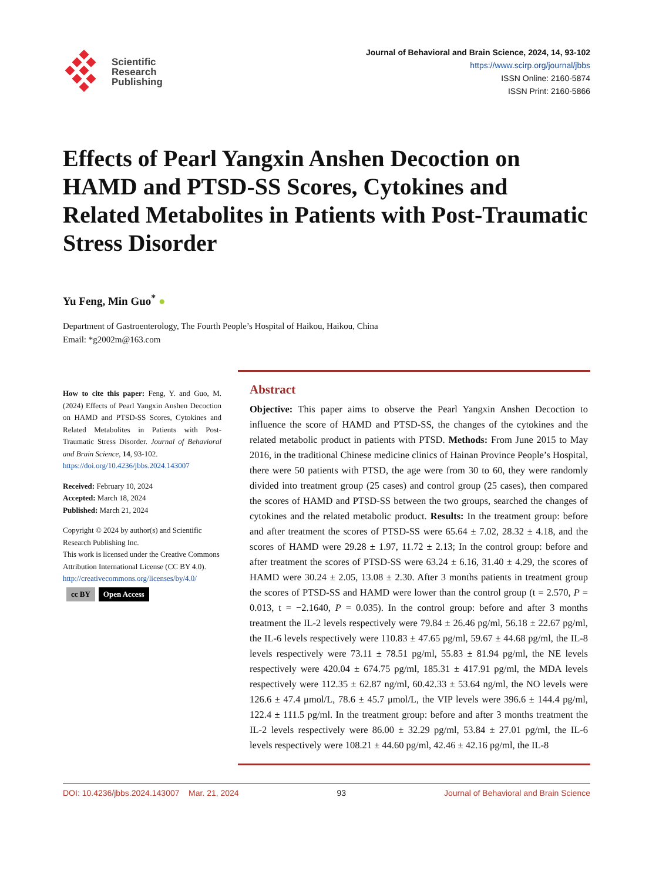Scientific
Research
Publishing
Journal of Behavioral and Brain Science, 2024, 14, 93-102
https://www.scirp.org/journal/jbbs
ISSN Online: 2160-5874
ISSN Print: 2160-5866
Effects of Pearl Yangxin Anshen Decoction on HAMD and PTSD-SS Scores, Cytokines and Related Metabolites in Patients with Post-Traumatic Stress Disorder
Yu Feng, Min Guo<sup>*</sup> ●
Department of Gastroenterology, The Fourth People’s Hospital of Haikou, Haikou, China
Email: *g2002m@163.com
How to cite this paper: Feng, Y. and Guo, M. (2024) Effects of Pearl Yangxin Anshen Decoction on HAMD and PTSD-SS Scores, Cytokines and Related Metabolites in Patients with Post-Traumatic Stress Disorder. Journal of Behavioral and Brain Science, 14, 93-102.
https://doi.org/10.4236/jbbs.2024.143007
Received: February 10, 2024
Accepted: March 18, 2024
Published: March 21, 2024
Copyright © 2024 by author(s) and Scientific Research Publishing Inc.
This work is licensed under the Creative Commons Attribution International License (CC BY 4.0).
http://creativecommons.org/licenses/by/4.0/
cc BY Open Access
Abstract
Objective: This paper aims to observe the Pearl Yangxin Anshen Decoction to influence the score of HAMD and PTSD-SS, the changes of the cytokines and the related metabolic product in patients with PTSD. Methods: From June 2015 to May 2016, in the traditional Chinese medicine clinics of Hainan Province People’s Hospital, there were 50 patients with PTSD, the age were from 30 to 60, they were randomly divided into treatment group (25 cases) and control group (25 cases), then compared the scores of HAMD and PTSD-SS between the two groups, searched the changes of cytokines and the related metabolic product. Results: In the treatment group: before and after treatment the scores of PTSD-SS were 65.64 ± 7.02, 28.32 ± 4.18, and the scores of HAMD were 29.28 ± 1.97, 11.72 ± 2.13; In the control group: before and after treatment the scores of PTSD-SS were 63.24 ± 6.16, 31.40 ± 4.29, the scores of HAMD were 30.24 ± 2.05, 13.08 ± 2.30. After 3 months patients in treatment group the scores of PTSD-SS and HAMD were lower than the control group (t = 2.570, P = 0.013, t = −2.1640, P = 0.035). In the control group: before and after 3 months treatment the IL-2 levels respectively were 79.84 ± 26.46 pg/ml, 56.18 ± 22.67 pg/ml, the IL-6 levels respectively were 110.83 ± 47.65 pg/ml, 59.67 ± 44.68 pg/ml, the IL-8 levels respectively were 73.11 ± 78.51 pg/ml, 55.83 ± 81.94 pg/ml, the NE levels respectively were 420.04 ± 674.75 pg/ml, 185.31 ± 417.91 pg/ml, the MDA levels respectively were 112.35 ± 62.87 ng/ml, 60.42.33 ± 53.64 ng/ml, the NO levels were 126.6 ± 47.4 μmol/L, 78.6 ± 45.7 μmol/L, the VIP levels were 396.6 ± 144.4 pg/ml, 122.4 ± 111.5 pg/ml. In the treatment group: before and after 3 months treatment the IL-2 levels respectively were 86.00 ± 32.29 pg/ml, 53.84 ± 27.01 pg/ml, the IL-6 levels respectively were 108.21 ± 44.60 pg/ml, 42.46 ± 42.16 pg/ml, the IL-8
DOI: 10.4236/jbbs.2024.143007 Mar. 21, 2024 93 Journal of Behavioral and Brain Science